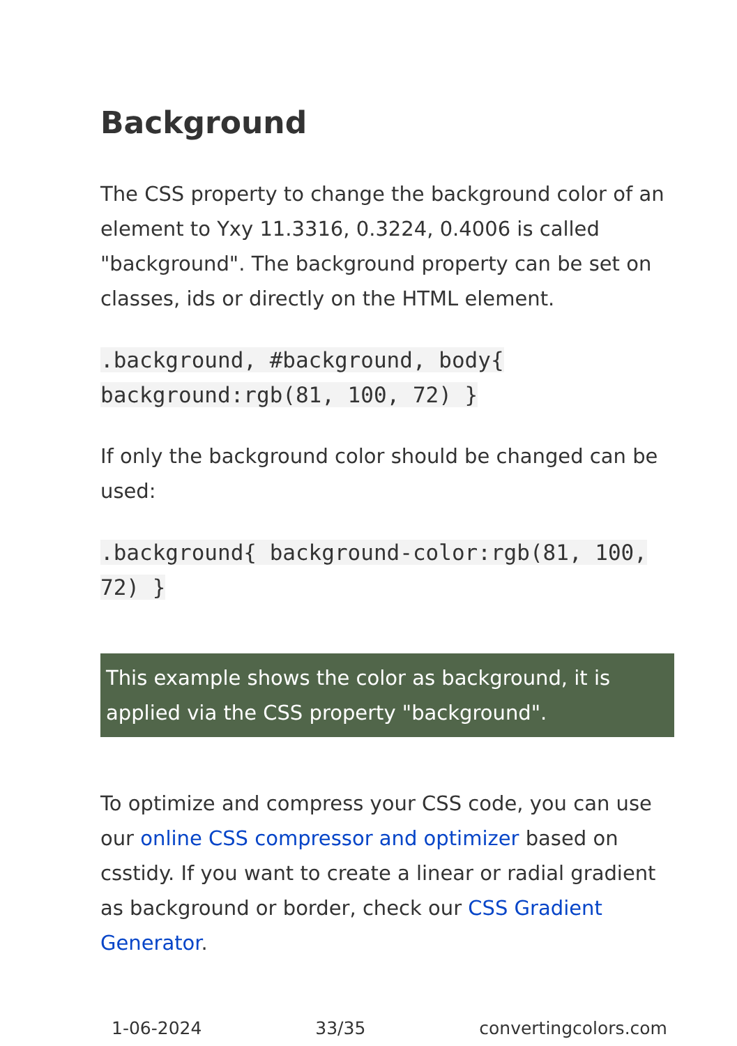Background
The CSS property to change the background color of an element to Yxy 11.3316, 0.3224, 0.4006 is called "background". The background property can be set on classes, ids or directly on the HTML element.
.background, #background, body{ background:rgb(81, 100, 72) }
If only the background color should be changed can be used:
.background{ background-color:rgb(81, 100, 72) }
This example shows the color as background, it is applied via the CSS property "background".
To optimize and compress your CSS code, you can use our online CSS compressor and optimizer based on csstidy. If you want to create a linear or radial gradient as background or border, check our CSS Gradient Generator.
1-06-2024 33/35 convertingcolors.com